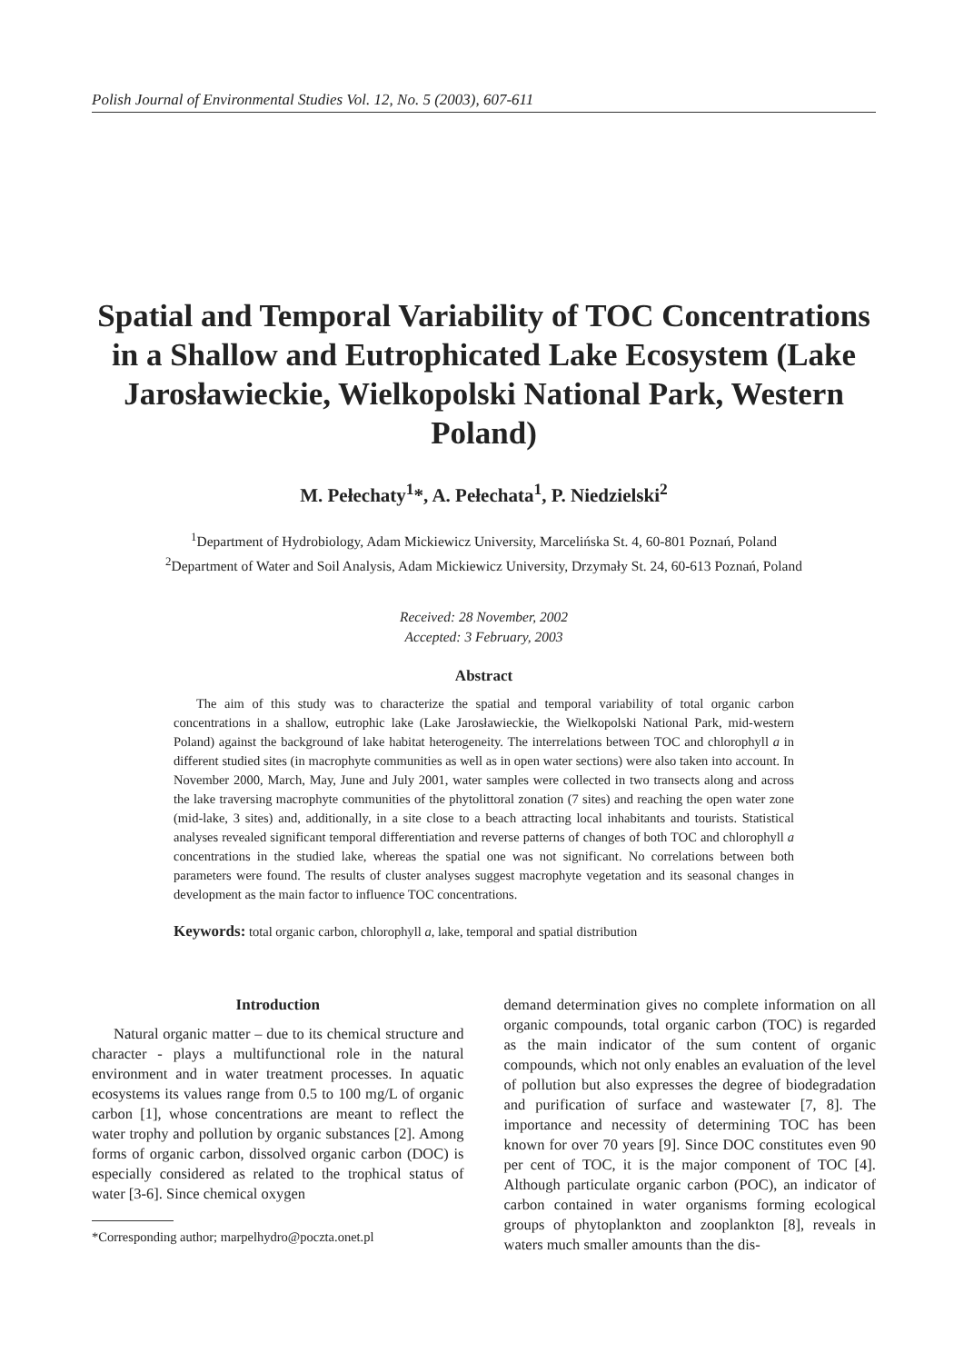Polish Journal of Environmental Studies Vol. 12, No. 5 (2003), 607-611
Spatial and Temporal Variability of TOC Concentrations in a Shallow and Eutrophicated Lake Ecosystem (Lake Jarosławieckie, Wielkopolski National Park, Western Poland)
M. Pełechaty<sup>1</sup>*, A. Pełechata<sup>1</sup>, P. Niedzielski<sup>2</sup>
<sup>1</sup> Department of Hydrobiology, Adam Mickiewicz University, Marcelińska St. 4, 60-801 Poznań, Poland
<sup>2</sup> Department of Water and Soil Analysis, Adam Mickiewicz University, Drzymały St. 24, 60-613 Poznań, Poland
Received: 28 November, 2002
Accepted: 3 February, 2003
Abstract
The aim of this study was to characterize the spatial and temporal variability of total organic carbon concentrations in a shallow, eutrophic lake (Lake Jarosławieckie, the Wielkopolski National Park, mid-western Poland) against the background of lake habitat heterogeneity. The interrelations between TOC and chlorophyll a in different studied sites (in macrophyte communities as well as in open water sections) were also taken into account. In November 2000, March, May, June and July 2001, water samples were collected in two transects along and across the lake traversing macrophyte communities of the phytolittoral zonation (7 sites) and reaching the open water zone (mid-lake, 3 sites) and, additionally, in a site close to a beach attracting local inhabitants and tourists. Statistical analyses revealed significant temporal differentiation and reverse patterns of changes of both TOC and chlorophyll a concentrations in the studied lake, whereas the spatial one was not significant. No correlations between both parameters were found. The results of cluster analyses suggest macrophyte vegetation and its seasonal changes in development as the main factor to influence TOC concentrations.
Keywords: total organic carbon, chlorophyll a, lake, temporal and spatial distribution
Introduction
Natural organic matter – due to its chemical structure and character - plays a multifunctional role in the natural environment and in water treatment processes. In aquatic ecosystems its values range from 0.5 to 100 mg/L of organic carbon [1], whose concentrations are meant to reflect the water trophy and pollution by organic substances [2]. Among forms of organic carbon, dissolved organic carbon (DOC) is especially considered as related to the trophical status of water [3-6]. Since chemical oxygen
*Corresponding author; marpelhydro@poczta.onet.pl
demand determination gives no complete information on all organic compounds, total organic carbon (TOC) is regarded as the main indicator of the sum content of organic compounds, which not only enables an evaluation of the level of pollution but also expresses the degree of biodegradation and purification of surface and wastewater [7, 8]. The importance and necessity of determining TOC has been known for over 70 years [9]. Since DOC constitutes even 90 per cent of TOC, it is the major component of TOC [4]. Although particulate organic carbon (POC), an indicator of carbon contained in water organisms forming ecological groups of phytoplankton and zooplankton [8], reveals in waters much smaller amounts than the dis-